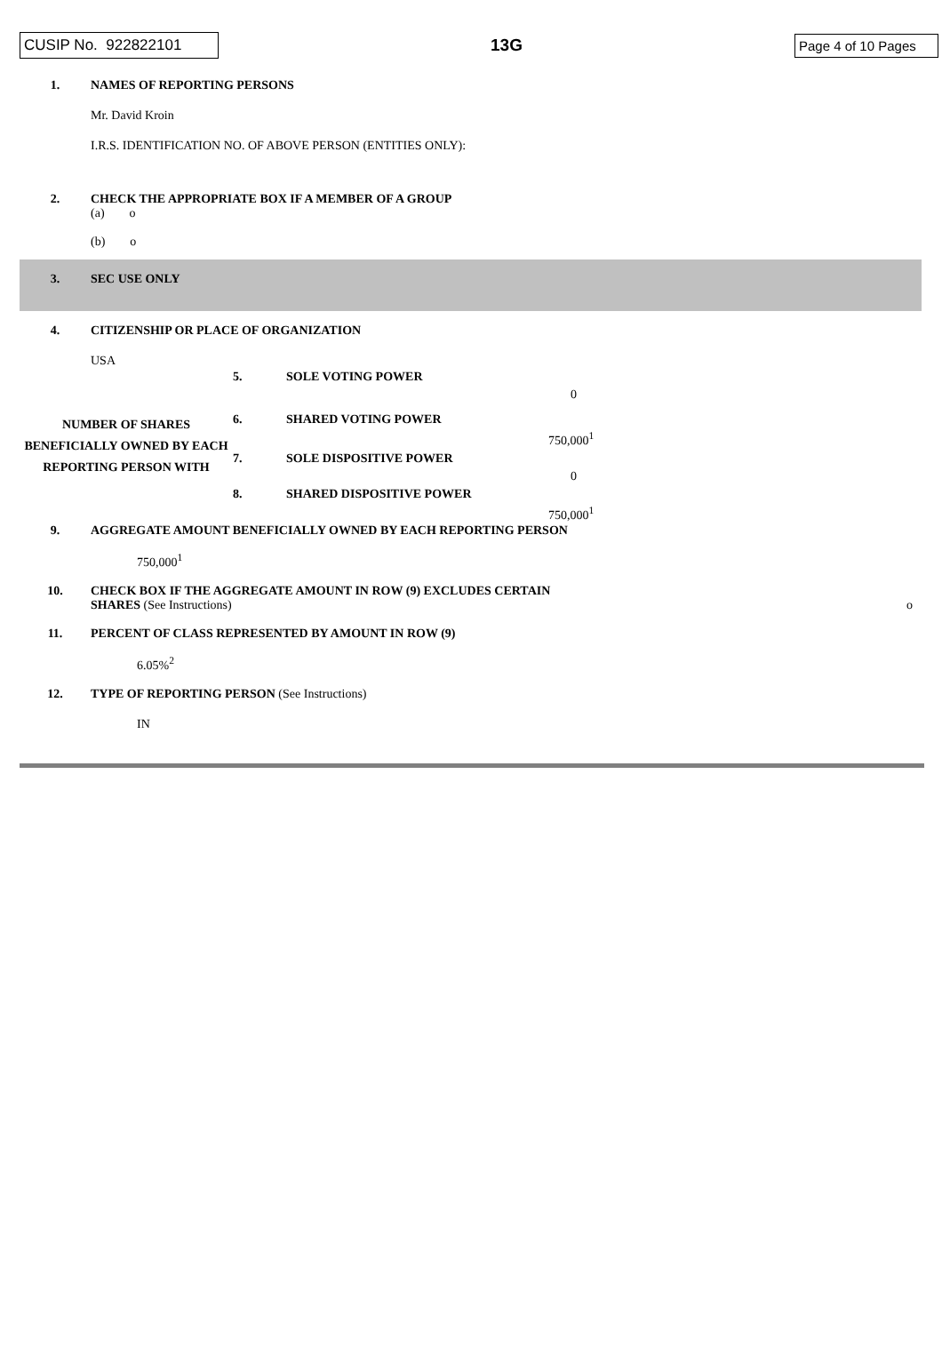CUSIP No. 922822101 13G Page 4 of 10 Pages
1. NAMES OF REPORTING PERSONS
Mr. David Kroin
I.R.S. IDENTIFICATION NO. OF ABOVE PERSON (ENTITIES ONLY):
2. CHECK THE APPROPRIATE BOX IF A MEMBER OF A GROUP
(a) o
(b) o
3. SEC USE ONLY
4. CITIZENSHIP OR PLACE OF ORGANIZATION
USA
| NUMBER OF SHARES BENEFICIALLY OWNED BY EACH REPORTING PERSON WITH | 5. | SOLE VOTING POWER | |
| | | | 0 |
| | 6. | SHARED VOTING POWER | |
| | | | 750,000<sup>1</sup> |
| | 7. | SOLE DISPOSITIVE POWER | |
| | | | 0 |
| | 8. | SHARED DISPOSITIVE POWER | |
| | | | 750,000<sup>1</sup> |
9. AGGREGATE AMOUNT BENEFICIALLY OWNED BY EACH REPORTING PERSON
750,000<sup>1</sup>
10. CHECK BOX IF THE AGGREGATE AMOUNT IN ROW (9) EXCLUDES CERTAIN
SHARES (See Instructions)
o
11. PERCENT OF CLASS REPRESENTED BY AMOUNT IN ROW (9)
6.05%<sup>2</sup>
12. TYPE OF REPORTING PERSON (See Instructions)
IN